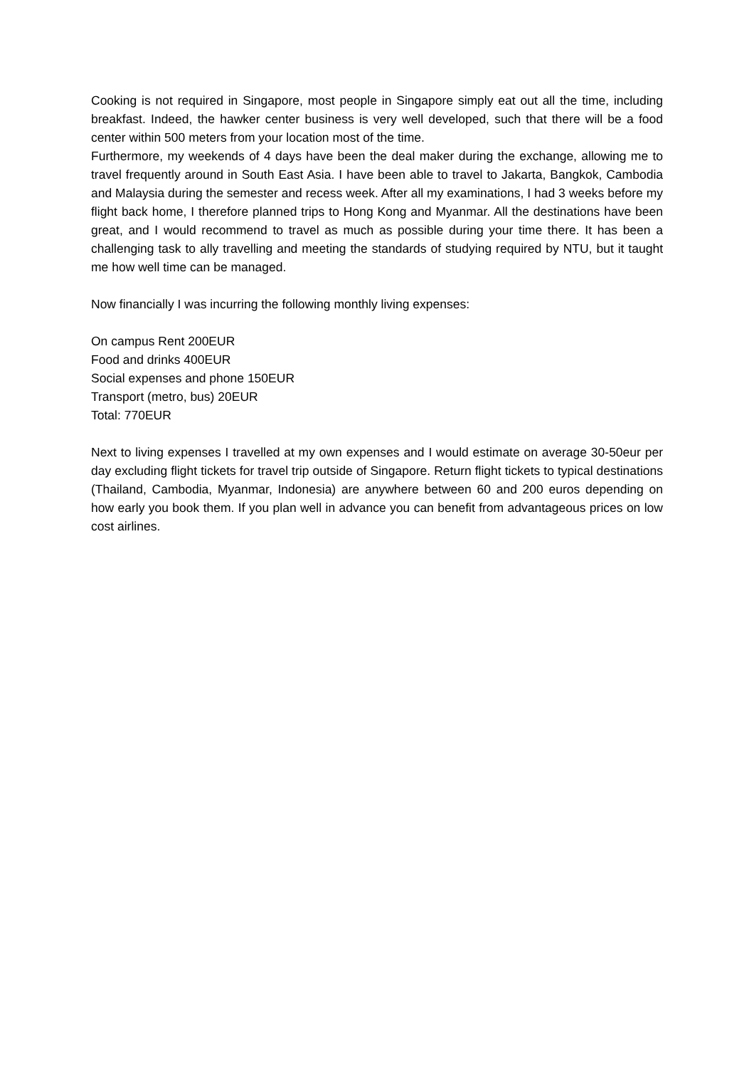Cooking is not required in Singapore, most people in Singapore simply eat out all the time, including breakfast. Indeed, the hawker center business is very well developed, such that there will be a food center within 500 meters from your location most of the time.
Furthermore, my weekends of 4 days have been the deal maker during the exchange, allowing me to travel frequently around in South East Asia. I have been able to travel to Jakarta, Bangkok, Cambodia and Malaysia during the semester and recess week. After all my examinations, I had 3 weeks before my flight back home, I therefore planned trips to Hong Kong and Myanmar. All the destinations have been great, and I would recommend to travel as much as possible during your time there. It has been a challenging task to ally travelling and meeting the standards of studying required by NTU, but it taught me how well time can be managed.
Now financially I was incurring the following monthly living expenses:
On campus Rent 200EUR
Food and drinks 400EUR
Social expenses and phone 150EUR
Transport (metro, bus) 20EUR
Total: 770EUR
Next to living expenses I travelled at my own expenses and I would estimate on average 30-50eur per day excluding flight tickets for travel trip outside of Singapore. Return flight tickets to typical destinations (Thailand, Cambodia, Myanmar, Indonesia) are anywhere between 60 and 200 euros depending on how early you book them. If you plan well in advance you can benefit from advantageous prices on low cost airlines.